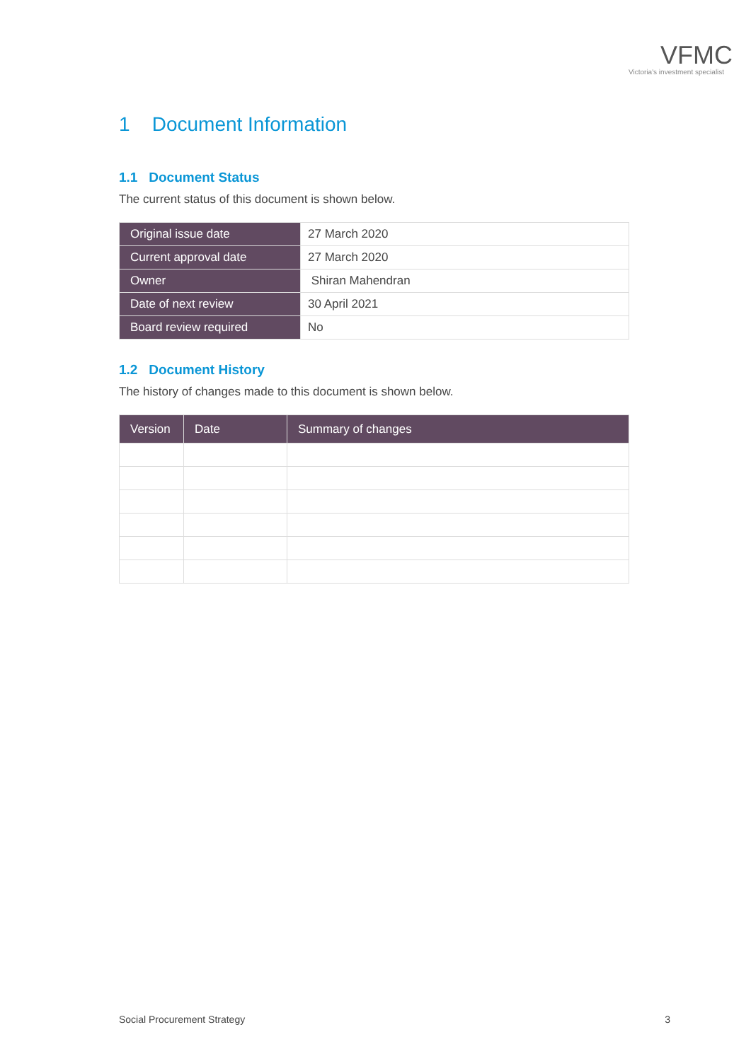VFMC
Victoria's investment specialist
1 Document Information
1.1 Document Status
The current status of this document is shown below.
| Original issue date | 27 March 2020 |
| Current approval date | 27 March 2020 |
| Owner | Shiran Mahendran |
| Date of next review | 30 April 2021 |
| Board review required | No |
1.2 Document History
The history of changes made to this document is shown below.
| Version | Date | Summary of changes |
| --- | --- | --- |
Social Procurement Strategy 3